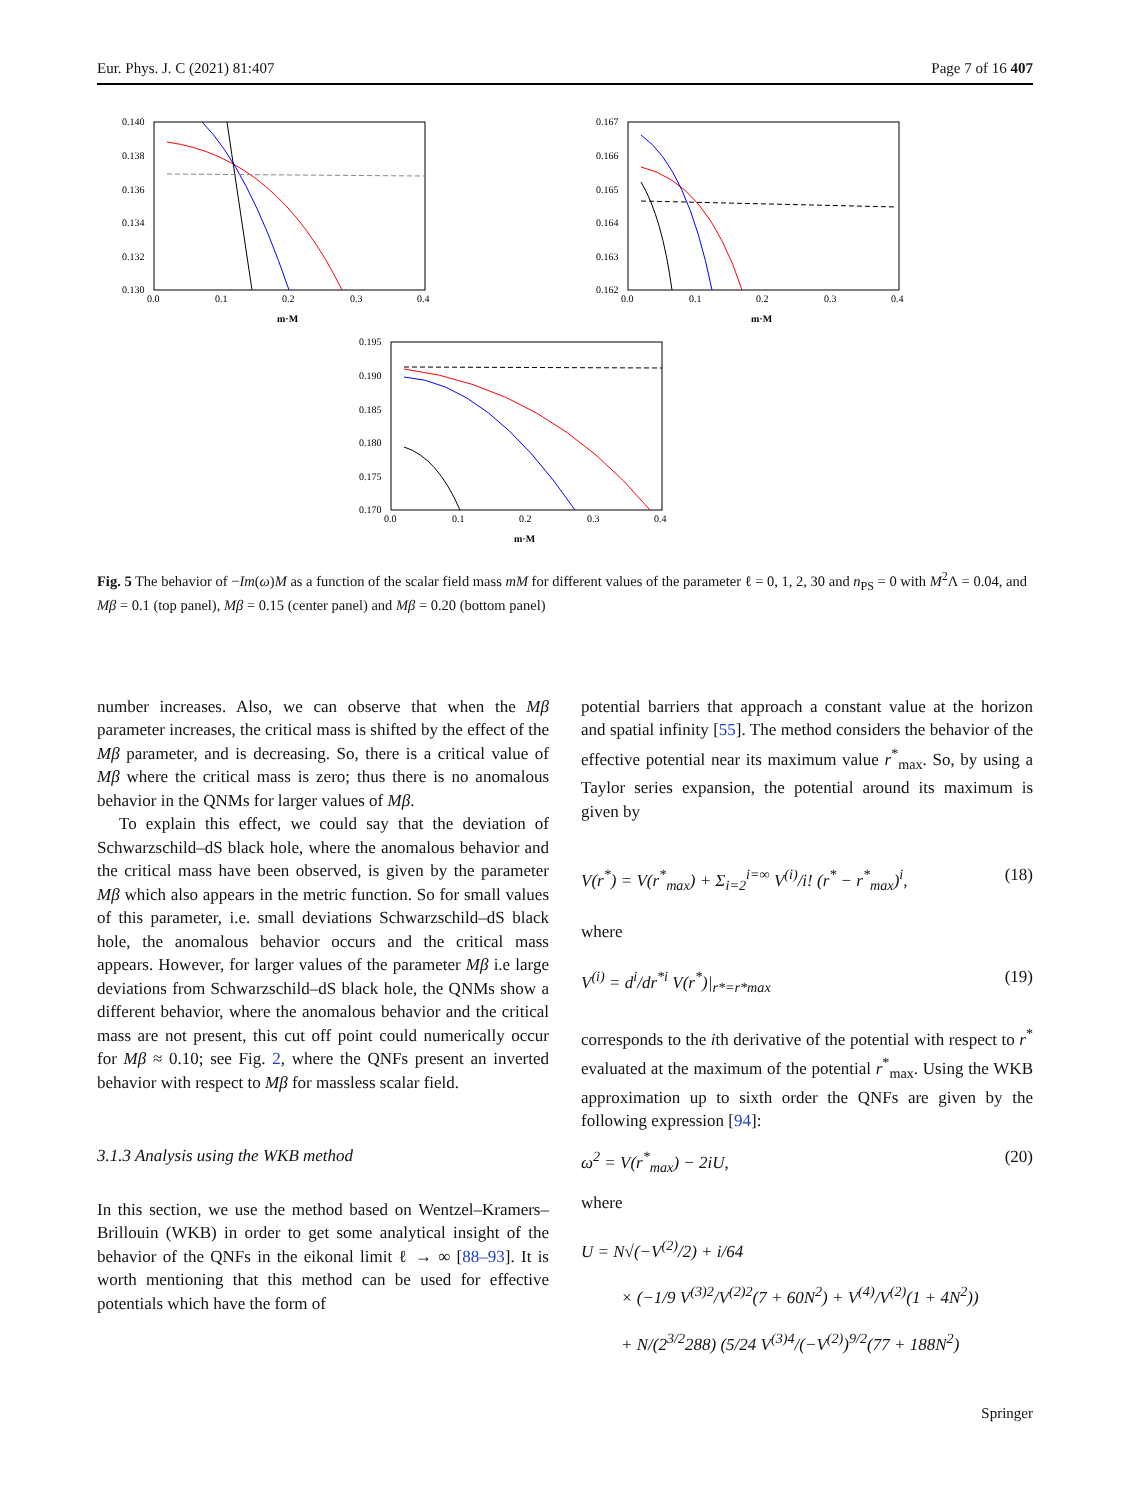Eur. Phys. J. C (2021) 81:407 Page 7 of 16 407
0.140
0.138
0.136
0.134
0.132
0.130
0.0
0.1
0.2
0.3
0.4
m·M
0.167
0.166
0.165
0.164
0.163
0.162
0.0
0.1
0.2
0.3
0.4
m·M
0.195
0.190
0.185
0.180
0.175
0.170
0.0
0.1
0.2
0.3
0.4
m·M
Fig. 5 The behavior of −Im(ω)M as a function of the scalar field mass mM for different values of the parameter ℓ = 0, 1, 2, 30 and n<sub>PS</sub> = 0 with M<sup>2</sup>Λ = 0.04, and Mβ = 0.1 (top panel), Mβ = 0.15 (center panel) and Mβ = 0.20 (bottom panel)
number increases. Also, we can observe that when the Mβ parameter increases, the critical mass is shifted by the effect of the Mβ parameter, and is decreasing. So, there is a critical value of Mβ where the critical mass is zero; thus there is no anomalous behavior in the QNMs for larger values of Mβ.
To explain this effect, we could say that the deviation of Schwarzschild–dS black hole, where the anomalous behavior and the critical mass have been observed, is given by the parameter Mβ which also appears in the metric function. So for small values of this parameter, i.e. small deviations Schwarzschild–dS black hole, the anomalous behavior occurs and the critical mass appears. However, for larger values of the parameter Mβ i.e large deviations from Schwarzschild–dS black hole, the QNMs show a different behavior, where the anomalous behavior and the critical mass are not present, this cut off point could numerically occur for Mβ ≈ 0.10; see Fig. 2, where the QNFs present an inverted behavior with respect to Mβ for massless scalar field.
3.1.3 Analysis using the WKB method
In this section, we use the method based on Wentzel–Kramers–Brillouin (WKB) in order to get some analytical insight of the behavior of the QNFs in the eikonal limit ℓ → ∞ [88–93]. It is worth mentioning that this method can be used for effective potentials which have the form of
potential barriers that approach a constant value at the horizon and spatial infinity [55]. The method considers the behavior of the effective potential near its maximum value r<sup>*</sup><sub>max</sub>. So, by using a Taylor series expansion, the potential around its maximum is given by
V(r<sup>*</sup>) = V(r<sup>*</sup><sub>max</sub>) + Σ<sub>i=2</sub><sup>i=∞</sup> V<sup>(i)</sup>/i! (r<sup>*</sup> − r<sup>*</sup><sub>max</sub>)<sup>i</sup>, (18)
where
V<sup>(i)</sup> = d<sup>i</sup>/dr<sup>*i</sup> V(r<sup>*</sup>)|<sub>r*=r*max</sub> (19)
corresponds to the ith derivative of the potential with respect to r<sup>*</sup> evaluated at the maximum of the potential r<sup>*</sup><sub>max</sub>. Using the WKB approximation up to sixth order the QNFs are given by the following expression [94]:
ω<sup>2</sup> = V(r<sup>*</sup><sub>max</sub>) − 2iU, (20)
where
U = N√(−V<sup>(2)</sup>/2) + i/64
× (−1/9 V<sup>(3)2</sup>/V<sup>(2)2</sup>(7 + 60N<sup>2</sup>) + V<sup>(4)</sup>/V<sup>(2)</sup>(1 + 4N<sup>2</sup>))
+ N/(2<sup>3/2</sup>288) (5/24 V<sup>(3)4</sup>/(−V<sup>(2)</sup>)<sup>9/2</sup>(77 + 188N<sup>2</sup>)
Springer